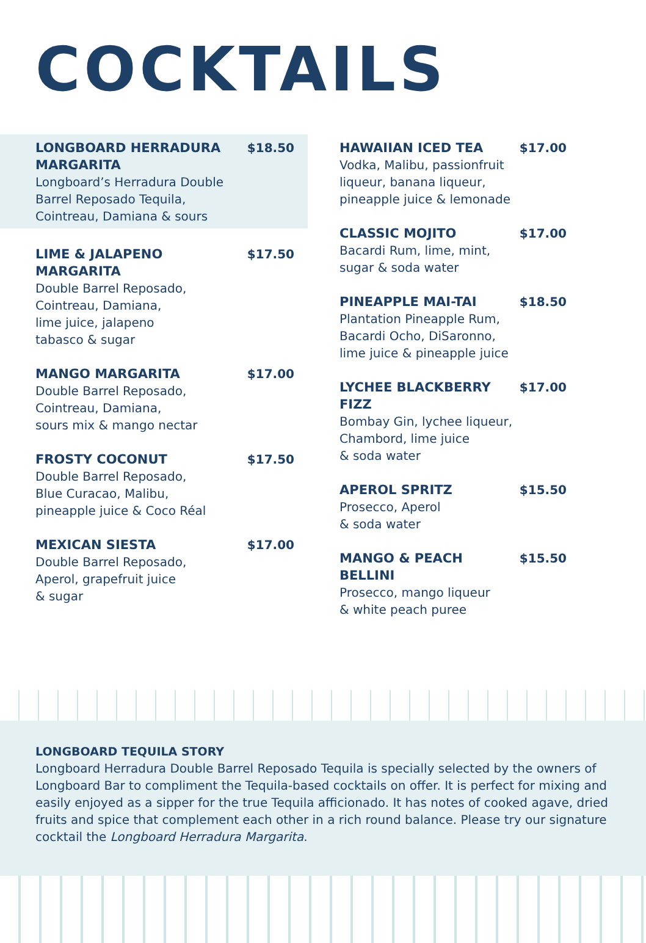COCKTAILS
LONGBOARD HERRADURA MARGARITA
Longboard’s Herradura Double Barrel Reposado Tequila, Cointreau, Damiana & sours
$18.50
LIME & JALAPENO MARGARITA
Double Barrel Reposado,
Cointreau, Damiana,
lime juice, jalapeno
tabasco & sugar
$17.50
MANGO MARGARITA
Double Barrel Reposado,
Cointreau, Damiana,
sours mix & mango nectar
$17.00
FROSTY COCONUT
Double Barrel Reposado,
Blue Curacao, Malibu,
pineapple juice & Coco Réal
$17.50
MEXICAN SIESTA
Double Barrel Reposado,
Aperol, grapefruit juice
& sugar
$17.00
HAWAIIAN ICED TEA
Vodka, Malibu, passionfruit
liqueur, banana liqueur,
pineapple juice & lemonade
$17.00
CLASSIC MOJITO
Bacardi Rum, lime, mint,
sugar & soda water
$17.00
PINEAPPLE MAI-TAI
Plantation Pineapple Rum,
Bacardi Ocho, DiSaronno,
lime juice & pineapple juice
$18.50
LYCHEE BLACKBERRY FIZZ
Bombay Gin, lychee liqueur,
Chambord, lime juice
& soda water
$17.00
APEROL SPRITZ
Prosecco, Aperol
& soda water
$15.50
MANGO & PEACH BELLINI
Prosecco, mango liqueur
& white peach puree
$15.50
LONGBOARD TEQUILA STORY
Longboard Herradura Double Barrel Reposado Tequila is specially selected by the owners of Longboard Bar to compliment the Tequila-based cocktails on offer. It is perfect for mixing and easily enjoyed as a sipper for the true Tequila afficionado. It has notes of cooked agave, dried fruits and spice that complement each other in a rich round balance. Please try our signature cocktail the Longboard Herradura Margarita.